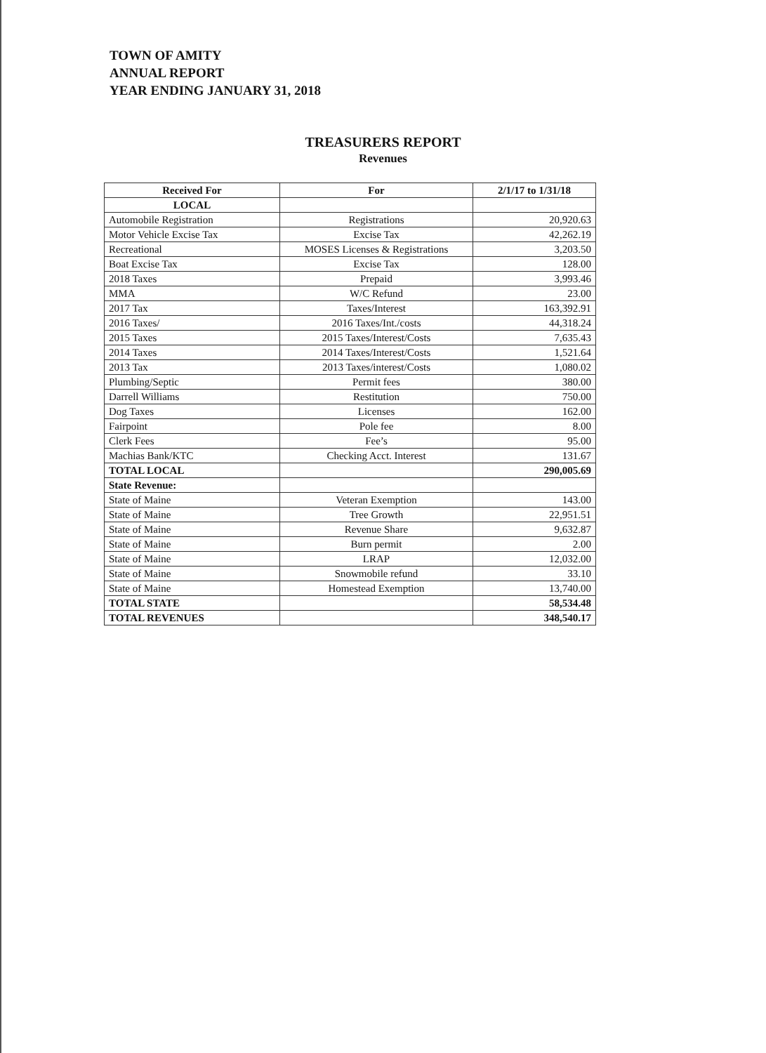TOWN OF AMITY
ANNUAL REPORT
YEAR ENDING JANUARY 31, 2018
TREASURERS REPORT
Revenues
| Received For | For | 2/1/17 to 1/31/18 |
| --- | --- | --- |
| LOCAL | | |
| Automobile Registration | Registrations | 20,920.63 |
| Motor Vehicle Excise Tax | Excise Tax | 42,262.19 |
| Recreational | MOSES Licenses & Registrations | 3,203.50 |
| Boat Excise Tax | Excise Tax | 128.00 |
| 2018 Taxes | Prepaid | 3,993.46 |
| MMA | W/C Refund | 23.00 |
| 2017 Tax | Taxes/Interest | 163,392.91 |
| 2016 Taxes/ | 2016 Taxes/Int./costs | 44,318.24 |
| 2015 Taxes | 2015 Taxes/Interest/Costs | 7,635.43 |
| 2014 Taxes | 2014 Taxes/Interest/Costs | 1,521.64 |
| 2013 Tax | 2013 Taxes/interest/Costs | 1,080.02 |
| Plumbing/Septic | Permit fees | 380.00 |
| Darrell Williams | Restitution | 750.00 |
| Dog Taxes | Licenses | 162.00 |
| Fairpoint | Pole fee | 8.00 |
| Clerk Fees | Fee’s | 95.00 |
| Machias Bank/KTC | Checking Acct. Interest | 131.67 |
| TOTAL LOCAL | | 290,005.69 |
| State Revenue: | | |
| State of Maine | Veteran Exemption | 143.00 |
| State of Maine | Tree Growth | 22,951.51 |
| State of Maine | Revenue Share | 9,632.87 |
| State of Maine | Burn permit | 2.00 |
| State of Maine | LRAP | 12,032.00 |
| State of Maine | Snowmobile refund | 33.10 |
| State of Maine | Homestead Exemption | 13,740.00 |
| TOTAL STATE | | 58,534.48 |
| TOTAL REVENUES | | 348,540.17 |